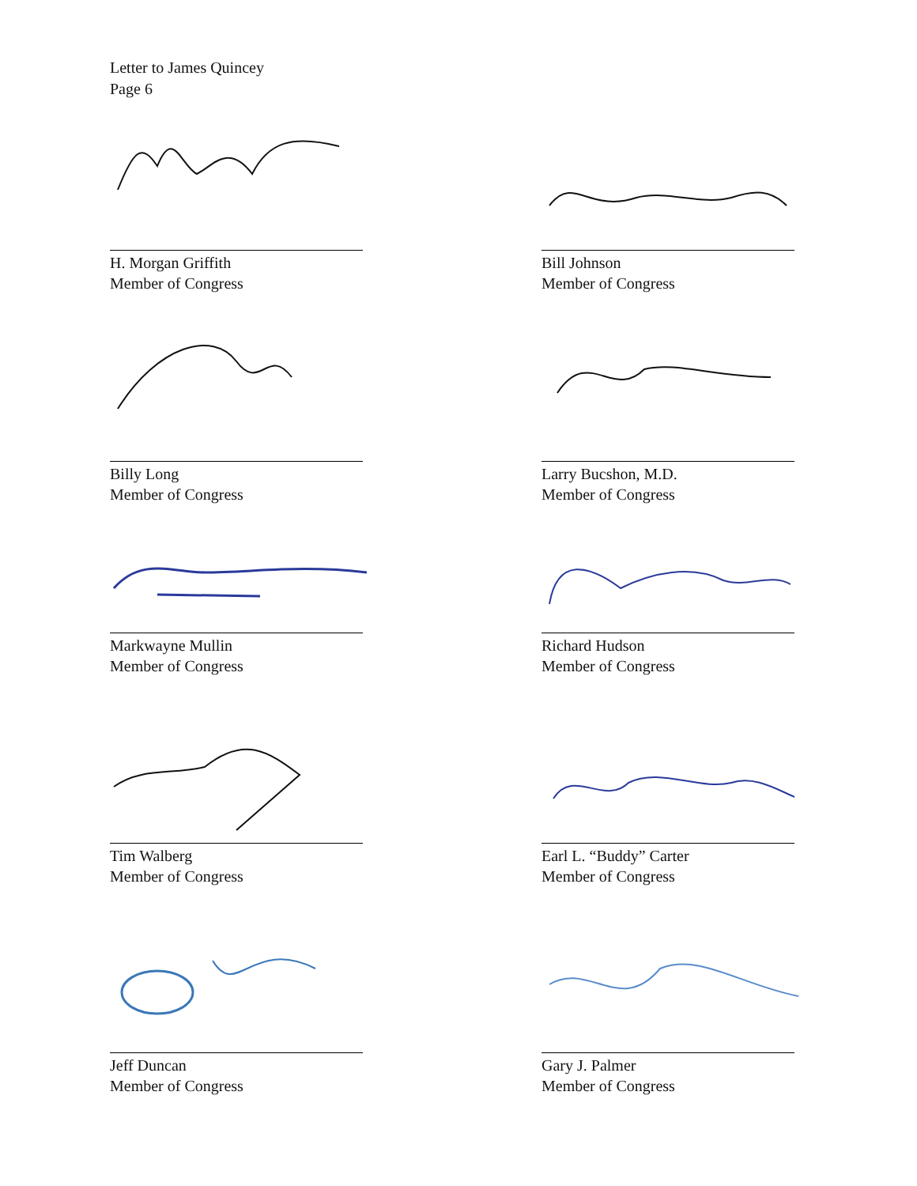Letter to James Quincey
Page 6
H. Morgan Griffith
Member of Congress
Bill Johnson
Member of Congress
Billy Long
Member of Congress
Larry Bucshon, M.D.
Member of Congress
Markwayne Mullin
Member of Congress
Richard Hudson
Member of Congress
Tim Walberg
Member of Congress
Earl L. “Buddy” Carter
Member of Congress
Jeff Duncan
Member of Congress
Gary J. Palmer
Member of Congress